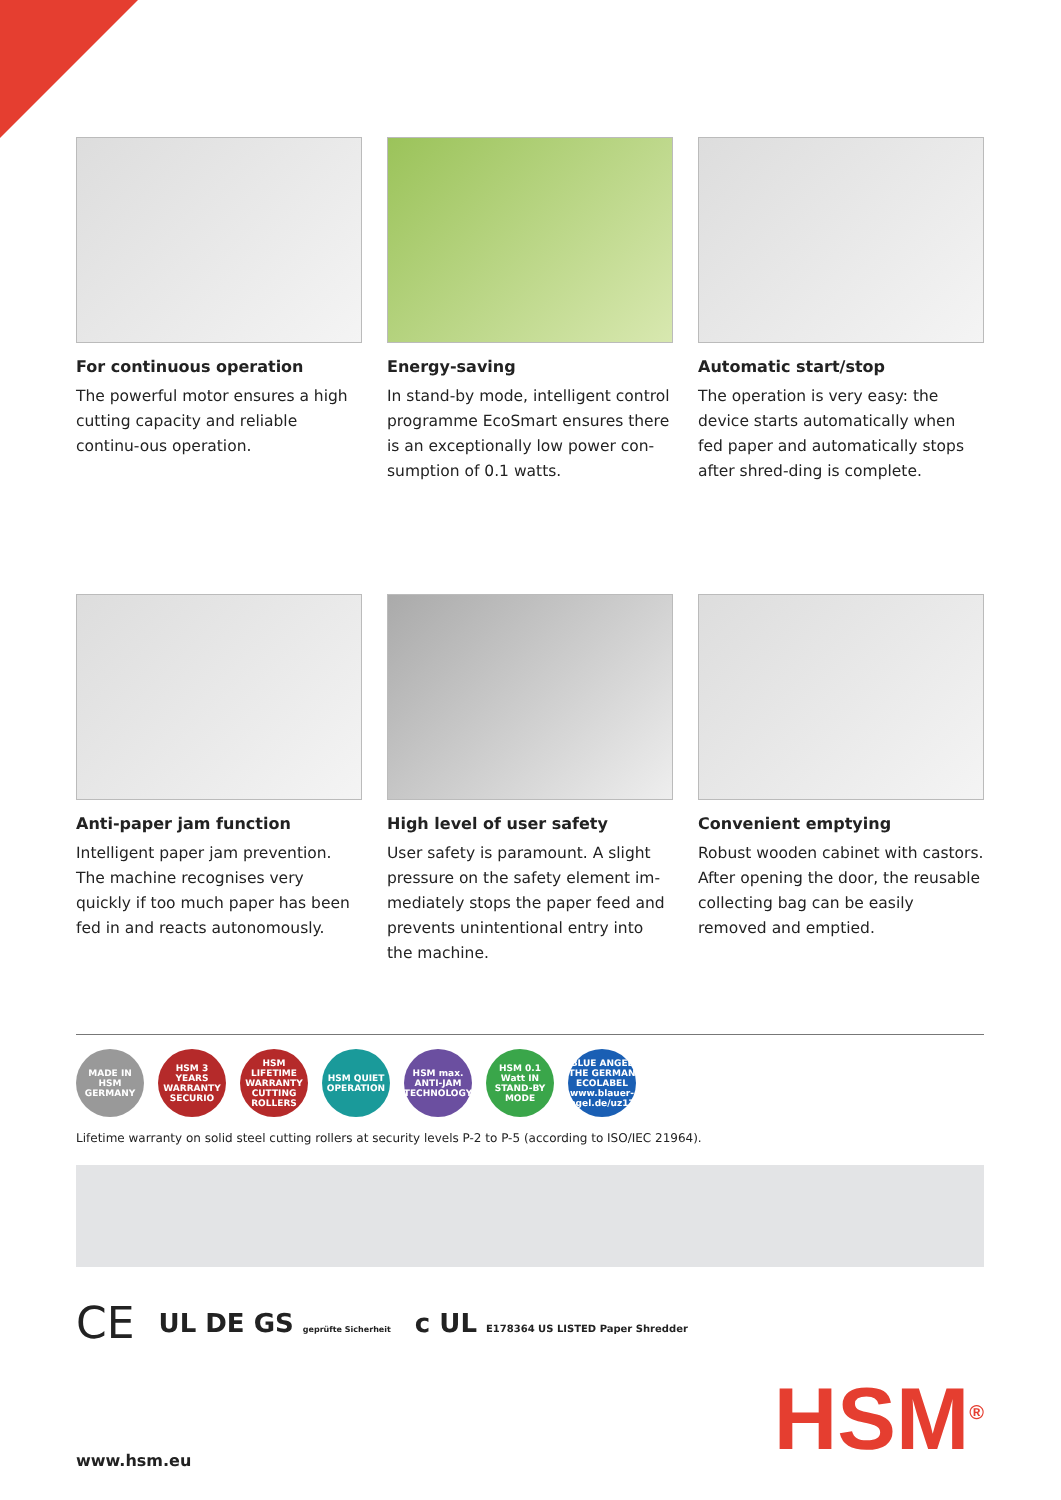For continuous operation
The powerful motor ensures a high cutting capacity and reliable continu-ous operation.
Energy-saving
In stand-by mode, intelligent control programme EcoSmart ensures there is an exceptionally low power con-sumption of 0.1 watts.
Automatic start/stop
The operation is very easy: the device starts automatically when fed paper and automatically stops after shred-ding is complete.
Anti-paper jam function
Intelligent paper jam prevention. The machine recognises very quickly if too much paper has been fed in and reacts autonomously.
High level of user safety
User safety is paramount. A slight pressure on the safety element im-mediately stops the paper feed and prevents unintentional entry into the machine.
Convenient emptying
Robust wooden cabinet with castors. After opening the door, the reusable collecting bag can be easily removed and emptied.
MADE IN HSM GERMANY
HSM 3 YEARS WARRANTY SECURIO
HSM LIFETIME WARRANTY CUTTING ROLLERS
HSM QUIET OPERATION
HSM max. ANTI-JAM TECHNOLOGY
HSM 0.1 Watt IN STAND-BY MODE
BLUE ANGEL THE GERMAN ECOLABEL
www.blauer-engel.de/uz174
Lifetime warranty on solid steel cutting rollers at security levels P-2 to P-5 (according to ISO/IEC 21964).
CE UL DE GS geprüfte Sicherheit c UL E178364 US LISTED Paper Shredder
www.hsm.eu HSM<sup>®</sup>